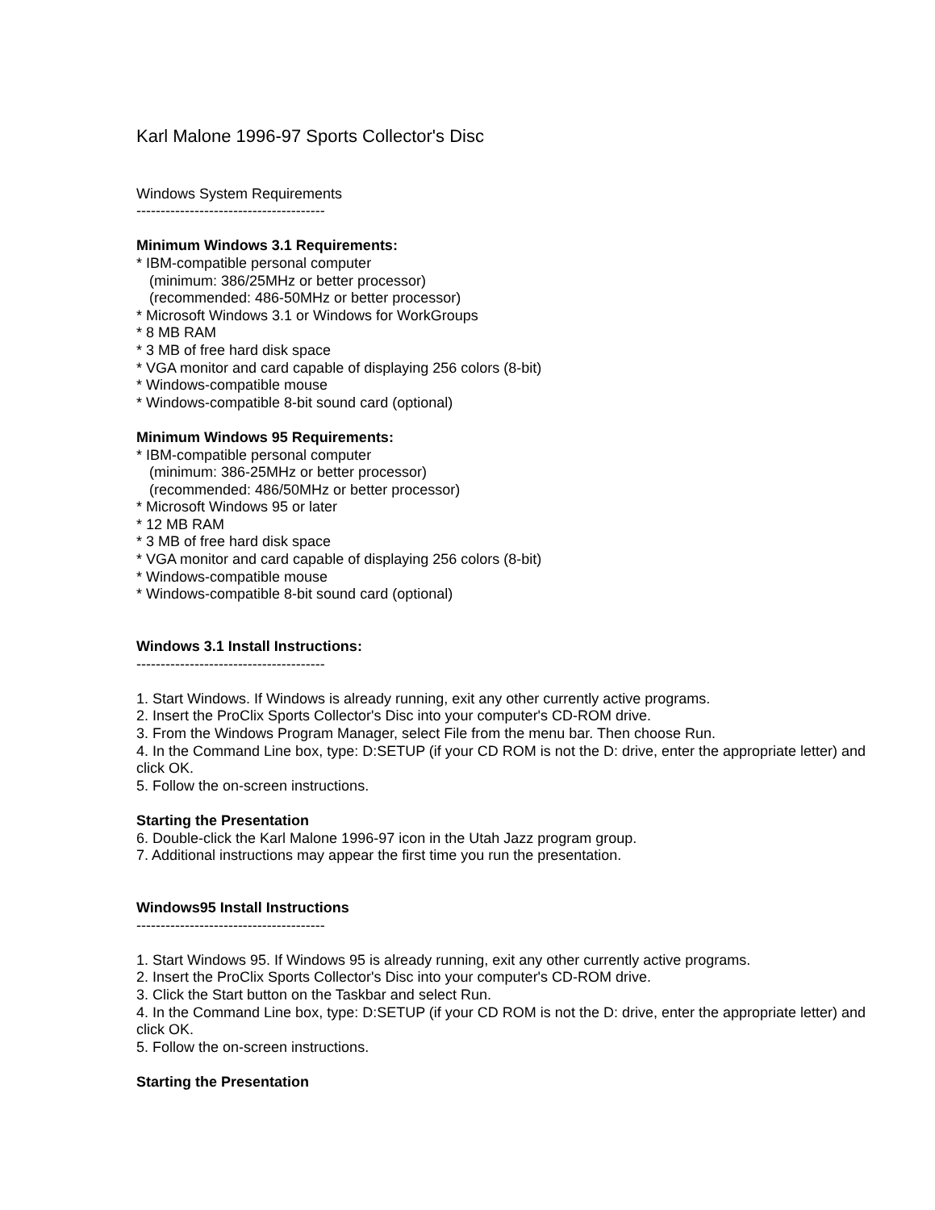Karl Malone 1996-97 Sports Collector's Disc
Windows System Requirements
---------------------------------------
Minimum Windows 3.1 Requirements:
* IBM-compatible personal computer
(minimum: 386/25MHz or better processor)
(recommended: 486-50MHz or better processor)
* Microsoft Windows 3.1 or Windows for WorkGroups
* 8 MB RAM
* 3 MB of free hard disk space
* VGA monitor and card capable of displaying 256 colors (8-bit)
* Windows-compatible mouse
* Windows-compatible 8-bit sound card (optional)
Minimum Windows 95 Requirements:
* IBM-compatible personal computer
(minimum: 386-25MHz or better processor)
(recommended: 486/50MHz or better processor)
* Microsoft Windows 95 or later
* 12 MB RAM
* 3 MB of free hard disk space
* VGA monitor and card capable of displaying 256 colors (8-bit)
* Windows-compatible mouse
* Windows-compatible 8-bit sound card (optional)
Windows 3.1 Install Instructions:
---------------------------------------
1. Start Windows. If Windows is already running, exit any other currently active programs.
2. Insert the ProClix Sports Collector's Disc into your computer's CD-ROM drive.
3. From the Windows Program Manager, select File from the menu bar. Then choose Run.
4. In the Command Line box, type: D:SETUP (if your CD ROM is not the D: drive, enter the appropriate letter) and click OK.
5. Follow the on-screen instructions.
Starting the Presentation
6. Double-click the Karl Malone 1996-97 icon in the Utah Jazz program group.
7. Additional instructions may appear the first time you run the presentation.
Windows95 Install Instructions
---------------------------------------
1. Start Windows 95. If Windows 95 is already running, exit any other currently active programs.
2. Insert the ProClix Sports Collector's Disc into your computer's CD-ROM drive.
3. Click the Start button on the Taskbar and select Run.
4. In the Command Line box, type: D:SETUP (if your CD ROM is not the D: drive, enter the appropriate letter) and click OK.
5. Follow the on-screen instructions.
Starting the Presentation